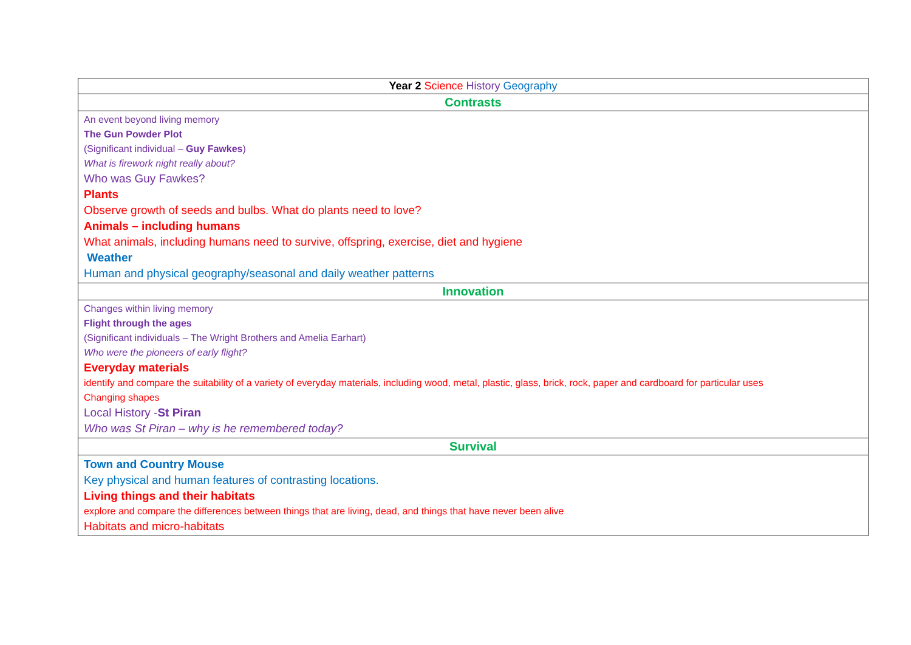| Year 2 Science History Geography |
| --- |
| Contrasts |
| An event beyond living memory The Gun Powder Plot (Significant individual – Guy Fawkes ) What is firework night really about? Who was Guy Fawkes? Plants Observe growth of seeds and bulbs. What do plants need to love? Animals – including humans What animals, including humans need to survive, offspring, exercise, diet and hygiene Weather Human and physical geography/seasonal and daily weather patterns |
| Innovation |
| Changes within living memory Flight through the ages (Significant individuals – The Wright Brothers and Amelia Earhart) Who were the pioneers of early flight? Everyday materials identify and compare the suitability of a variety of everyday materials, including wood, metal, plastic, glass, brick, rock, paper and cardboard for particular uses Changing shapes Local History - St Piran Who was St Piran – why is he remembered today? |
| Survival |
| Town and Country Mouse Key physical and human features of contrasting locations. Living things and their habitats explore and compare the differences between things that are living, dead, and things that have never been alive Habitats and micro-habitats |